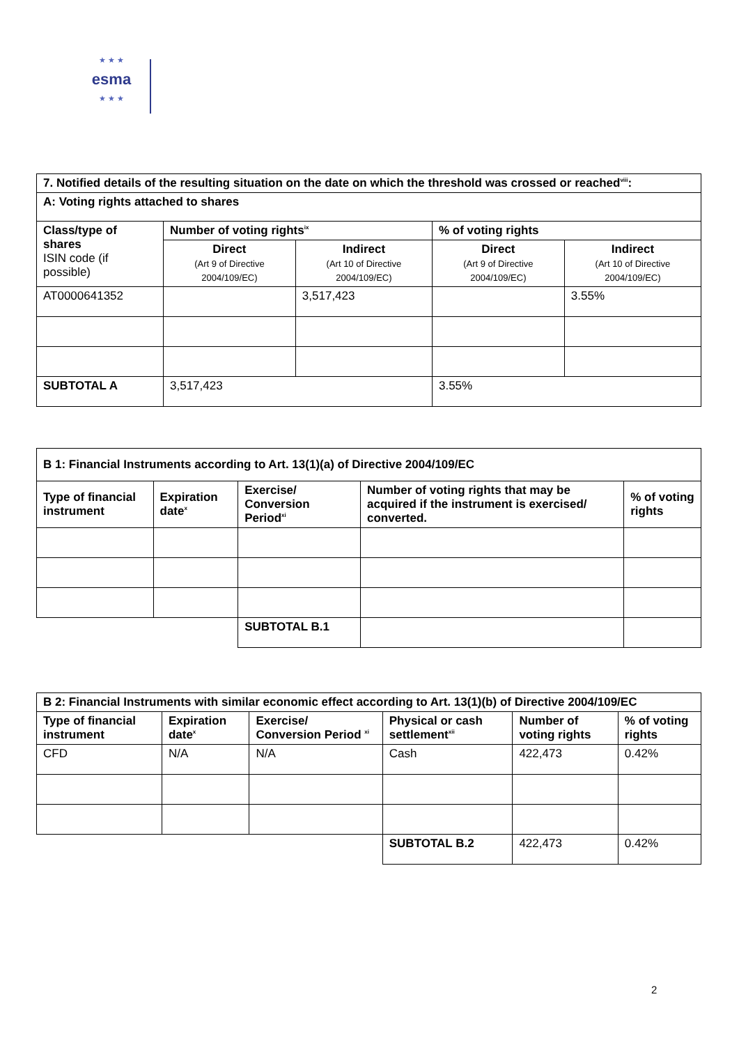★ ★ ★
esma
★ ★ ★
| 7. Notified details of the resulting situation on the date on which the threshold was crossed or reached<sup>viii</sup>: | | | | |
| --- | --- | --- | --- | --- |
| A: Voting rights attached to shares | | | | |
| Class/type of shares ISIN code (if possible) | Number of voting rights<sup>ix</sup> | | % of voting rights | |
| | Direct (Art 9 of Directive 2004/109/EC) | Indirect (Art 10 of Directive 2004/109/EC) | Direct (Art 9 of Directive 2004/109/EC) | Indirect (Art 10 of Directive 2004/109/EC) |
| AT0000641352 | | 3,517,423 | | 3.55% |
| SUBTOTAL A | 3,517,423 | | 3.55% | |
| B 1: Financial Instruments according to Art. 13(1)(a) of Directive 2004/109/EC | | | | |
| --- | --- | --- | --- | --- |
| Type of financial instrument | Expiration date<sup>x</sup> | Exercise/ Conversion Period<sup>xi</sup> | Number of voting rights that may be acquired if the instrument is exercised/ converted. | % of voting rights |
| | | SUBTOTAL B.1 | | |
| B 2: Financial Instruments with similar economic effect according to Art. 13(1)(b) of Directive 2004/109/EC | | | | | |
| --- | --- | --- | --- | --- | --- |
| Type of financial instrument | Expiration date<sup>x</sup> | Exercise/ Conversion Period <sup>xi</sup> | Physical or cash settlement<sup>xii</sup> | Number of voting rights | % of voting rights |
| CFD | N/A | N/A | Cash | 422,473 | 0.42% |
| | | | SUBTOTAL B.2 | 422,473 | 0.42% |
2